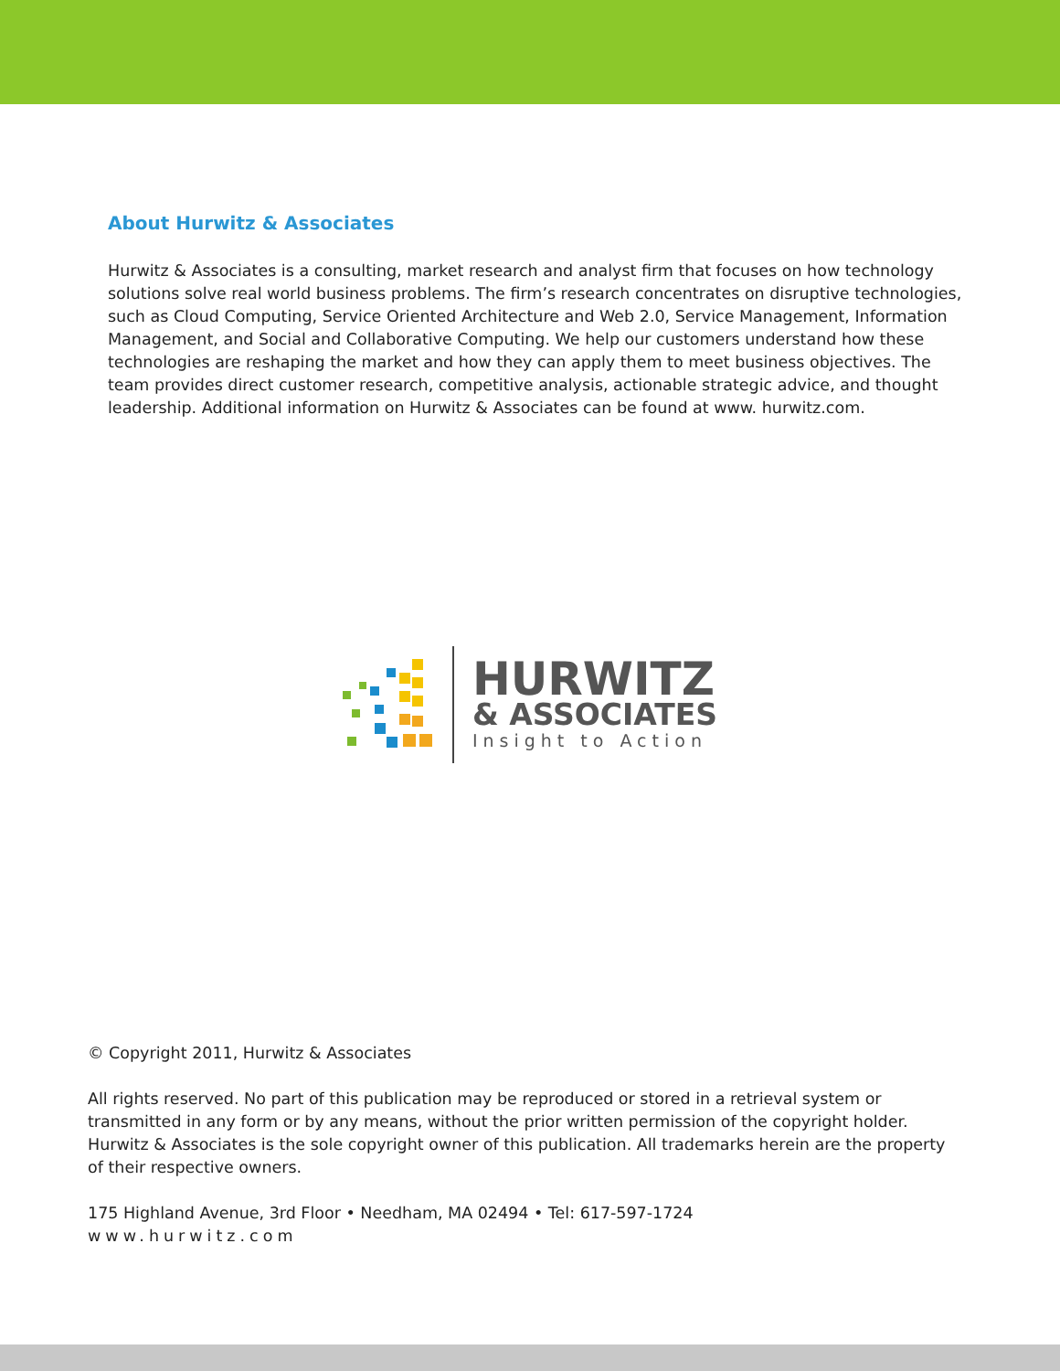About Hurwitz & Associates
Hurwitz & Associates is a consulting, market research and analyst firm that focuses on how technology solutions solve real world business problems. The firm’s research concentrates on disruptive technologies, such as Cloud Computing, Service Oriented Architecture and Web 2.0, Service Management, Information Management, and Social and Collaborative Computing. We help our customers understand how these technologies are reshaping the market and how they can apply them to meet business objectives. The team provides direct customer research, competitive analysis, actionable strategic advice, and thought leadership. Additional information on Hurwitz & Associates can be found at www. hurwitz.com.
HURWITZ
& ASSOCIATES
Insight to Action
© Copyright 2011, Hurwitz & Associates
All rights reserved. No part of this publication may be reproduced or stored in a retrieval system or transmitted in any form or by any means, without the prior written permission of the copyright holder. Hurwitz & Associates is the sole copyright owner of this publication. All trademarks herein are the property of their respective owners.
175 Highland Avenue, 3rd Floor • Needham, MA 02494 • Tel: 617-597-1724
www.hurwitz.com